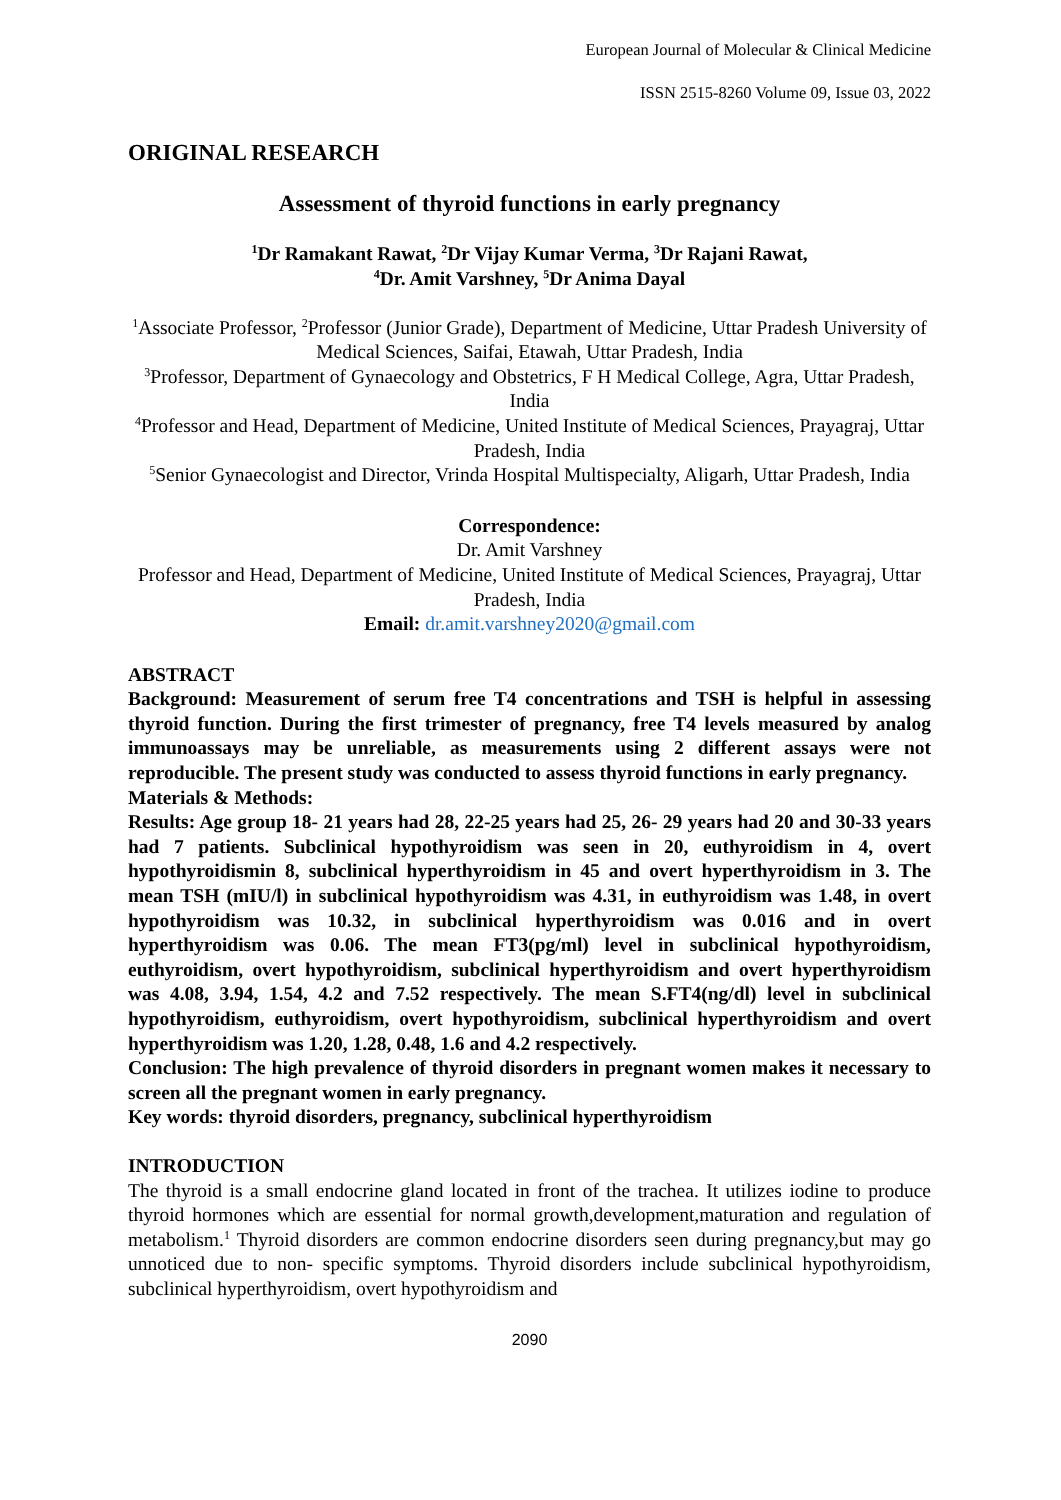European Journal of Molecular & Clinical Medicine
ISSN 2515-8260 Volume 09, Issue 03, 2022
ORIGINAL RESEARCH
Assessment of thyroid functions in early pregnancy
<sup>1</sup> Dr Ramakant Rawat, <sup>2</sup>Dr Vijay Kumar Verma, <sup>3</sup>Dr Rajani Rawat,
<sup>4</sup> Dr. Amit Varshney, <sup>5</sup>Dr Anima Dayal
<sup>1</sup> Associate Professor, <sup>2</sup>Professor (Junior Grade), Department of Medicine, Uttar Pradesh University of Medical Sciences, Saifai, Etawah, Uttar Pradesh, India
<sup>3</sup> Professor, Department of Gynaecology and Obstetrics, F H Medical College, Agra, Uttar Pradesh, India
<sup>4</sup> Professor and Head, Department of Medicine, United Institute of Medical Sciences, Prayagraj, Uttar Pradesh, India
<sup>5</sup> Senior Gynaecologist and Director, Vrinda Hospital Multispecialty, Aligarh, Uttar Pradesh, India
Correspondence:
Dr. Amit Varshney
Professor and Head, Department of Medicine, United Institute of Medical Sciences, Prayagraj, Uttar Pradesh, India
Email: dr.amit.varshney2020@gmail.com
ABSTRACT
Background: Measurement of serum free T4 concentrations and TSH is helpful in assessing thyroid function. During the first trimester of pregnancy, free T4 levels measured by analog immunoassays may be unreliable, as measurements using 2 different assays were not reproducible. The present study was conducted to assess thyroid functions in early pregnancy.
Materials & Methods:
Results: Age group 18- 21 years had 28, 22-25 years had 25, 26- 29 years had 20 and 30-33 years had 7 patients. Subclinical hypothyroidism was seen in 20, euthyroidism in 4, overt hypothyroidismin 8, subclinical hyperthyroidism in 45 and overt hyperthyroidism in 3. The mean TSH (mIU/l) in subclinical hypothyroidism was 4.31, in euthyroidism was 1.48, in overt hypothyroidism was 10.32, in subclinical hyperthyroidism was 0.016 and in overt hyperthyroidism was 0.06. The mean FT3(pg/ml) level in subclinical hypothyroidism, euthyroidism, overt hypothyroidism, subclinical hyperthyroidism and overt hyperthyroidism was 4.08, 3.94, 1.54, 4.2 and 7.52 respectively. The mean S.FT4(ng/dl) level in subclinical hypothyroidism, euthyroidism, overt hypothyroidism, subclinical hyperthyroidism and overt hyperthyroidism was 1.20, 1.28, 0.48, 1.6 and 4.2 respectively.
Conclusion: The high prevalence of thyroid disorders in pregnant women makes it necessary to screen all the pregnant women in early pregnancy.
Key words: thyroid disorders, pregnancy, subclinical hyperthyroidism
INTRODUCTION
The thyroid is a small endocrine gland located in front of the trachea. It utilizes iodine to produce thyroid hormones which are essential for normal growth,development,maturation and regulation of metabolism.<sup>1</sup> Thyroid disorders are common endocrine disorders seen during pregnancy,but may go unnoticed due to non- specific symptoms. Thyroid disorders include subclinical hypothyroidism, subclinical hyperthyroidism, overt hypothyroidism and
2090